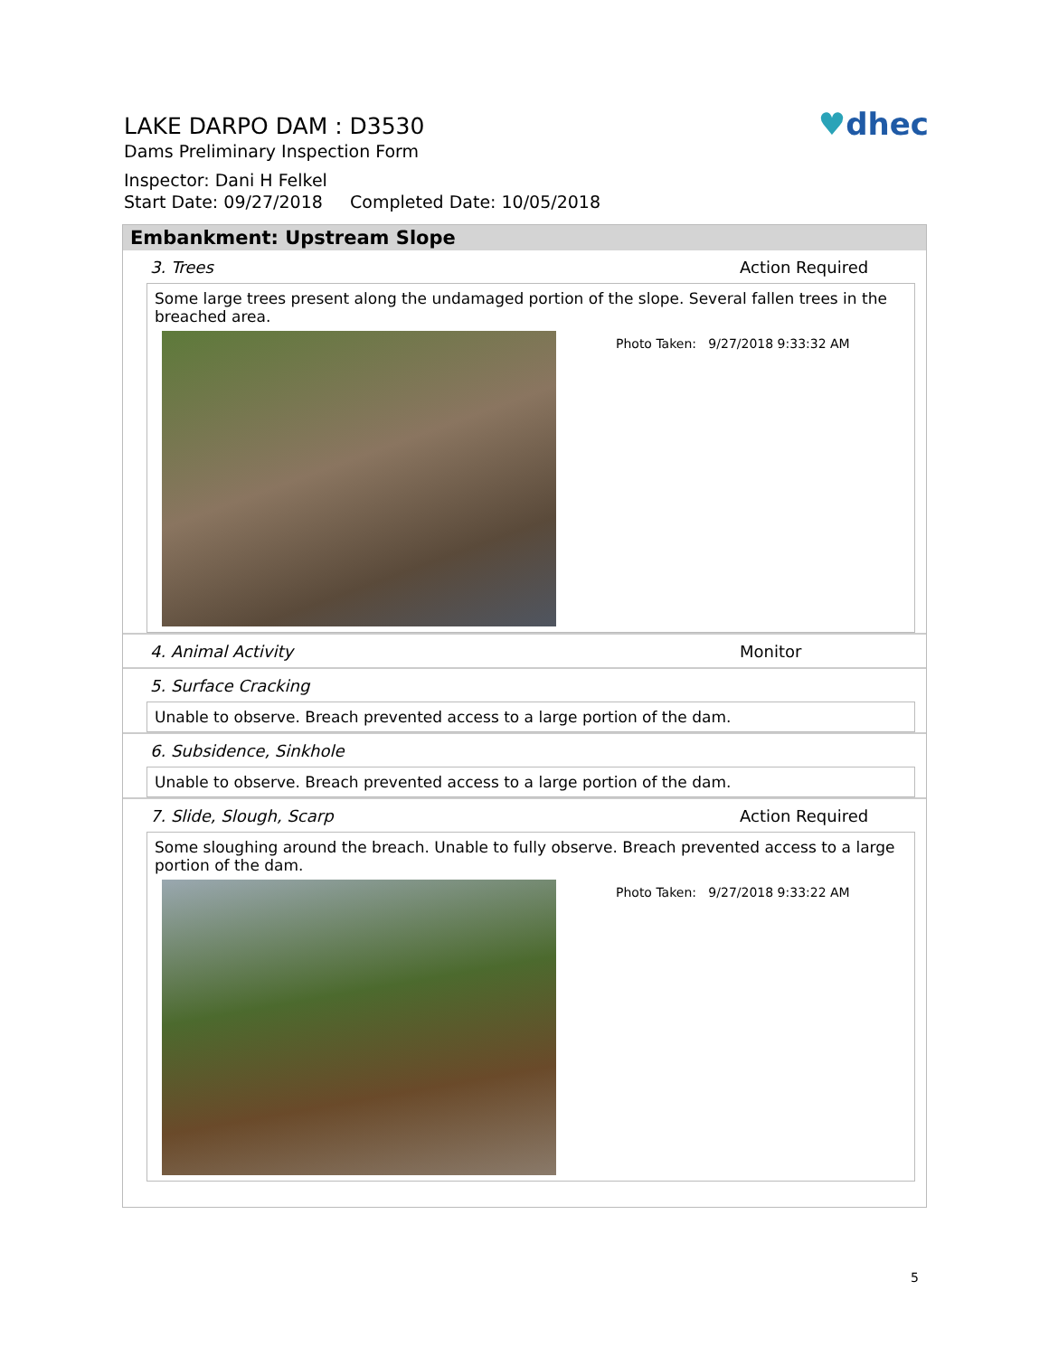♥dhec
LAKE DARPO DAM : D3530
Dams Preliminary Inspection Form
Inspector: Dani H Felkel
Start Date: 09/27/2018 Completed Date: 10/05/2018
Embankment: Upstream Slope
3. Trees Action Required
Some large trees present along the undamaged portion of the slope. Several fallen trees in the breached area.
Photo Taken: 9/27/2018 9:33:32 AM
4. Animal Activity Monitor
5. Surface Cracking
Unable to observe. Breach prevented access to a large portion of the dam.
6. Subsidence, Sinkhole
Unable to observe. Breach prevented access to a large portion of the dam.
7. Slide, Slough, Scarp Action Required
Some sloughing around the breach. Unable to fully observe. Breach prevented access to a large portion of the dam.
Photo Taken: 9/27/2018 9:33:22 AM
5